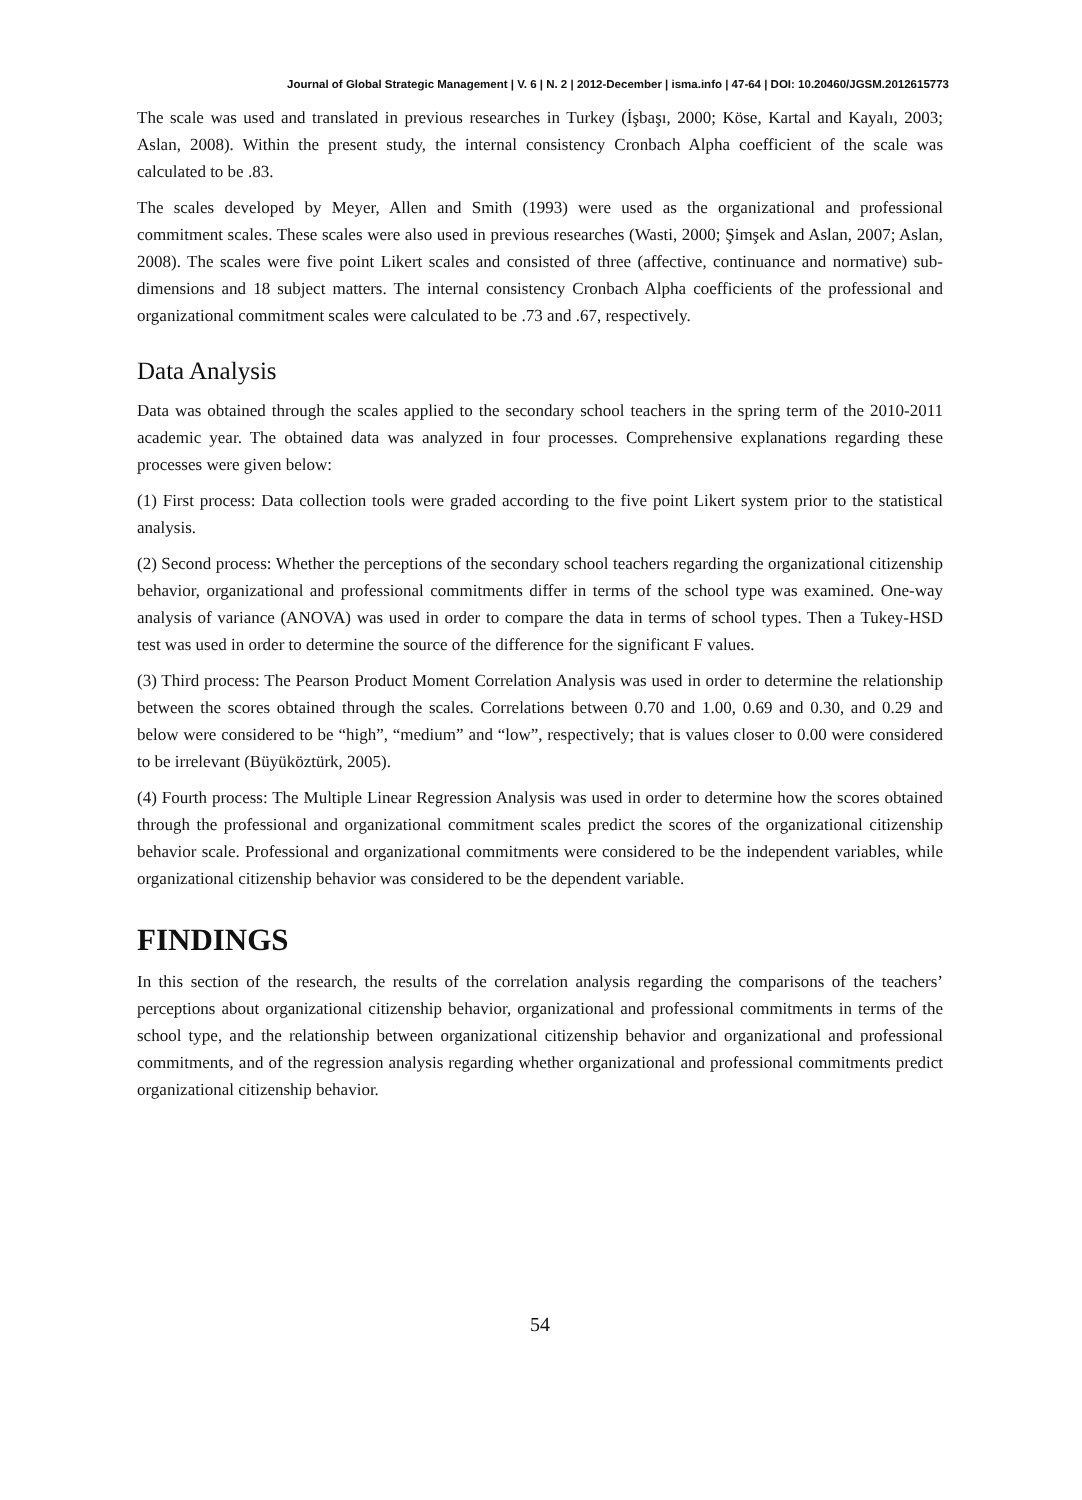Journal of Global Strategic Management | V. 6 | N. 2 | 2012-December | isma.info | 47-64 | DOI: 10.20460/JGSM.2012615773
The scale was used and translated in previous researches in Turkey (İşbaşı, 2000; Köse, Kartal and Kayalı, 2003; Aslan, 2008). Within the present study, the internal consistency Cronbach Alpha coefficient of the scale was calculated to be .83.
The scales developed by Meyer, Allen and Smith (1993) were used as the organizational and professional commitment scales. These scales were also used in previous researches (Wasti, 2000; Şimşek and Aslan, 2007; Aslan, 2008). The scales were five point Likert scales and consisted of three (affective, continuance and normative) sub-dimensions and 18 subject matters. The internal consistency Cronbach Alpha coefficients of the professional and organizational commitment scales were calculated to be .73 and .67, respectively.
Data Analysis
Data was obtained through the scales applied to the secondary school teachers in the spring term of the 2010-2011 academic year. The obtained data was analyzed in four processes. Comprehensive explanations regarding these processes were given below:
(1) First process: Data collection tools were graded according to the five point Likert system prior to the statistical analysis.
(2) Second process: Whether the perceptions of the secondary school teachers regarding the organizational citizenship behavior, organizational and professional commitments differ in terms of the school type was examined. One-way analysis of variance (ANOVA) was used in order to compare the data in terms of school types. Then a Tukey-HSD test was used in order to determine the source of the difference for the significant F values.
(3) Third process: The Pearson Product Moment Correlation Analysis was used in order to determine the relationship between the scores obtained through the scales. Correlations between 0.70 and 1.00, 0.69 and 0.30, and 0.29 and below were considered to be “high”, “medium” and “low”, respectively; that is values closer to 0.00 were considered to be irrelevant (Büyüköztürk, 2005).
(4) Fourth process: The Multiple Linear Regression Analysis was used in order to determine how the scores obtained through the professional and organizational commitment scales predict the scores of the organizational citizenship behavior scale. Professional and organizational commitments were considered to be the independent variables, while organizational citizenship behavior was considered to be the dependent variable.
FINDINGS
In this section of the research, the results of the correlation analysis regarding the comparisons of the teachers’ perceptions about organizational citizenship behavior, organizational and professional commitments in terms of the school type, and the relationship between organizational citizenship behavior and organizational and professional commitments, and of the regression analysis regarding whether organizational and professional commitments predict organizational citizenship behavior.
54